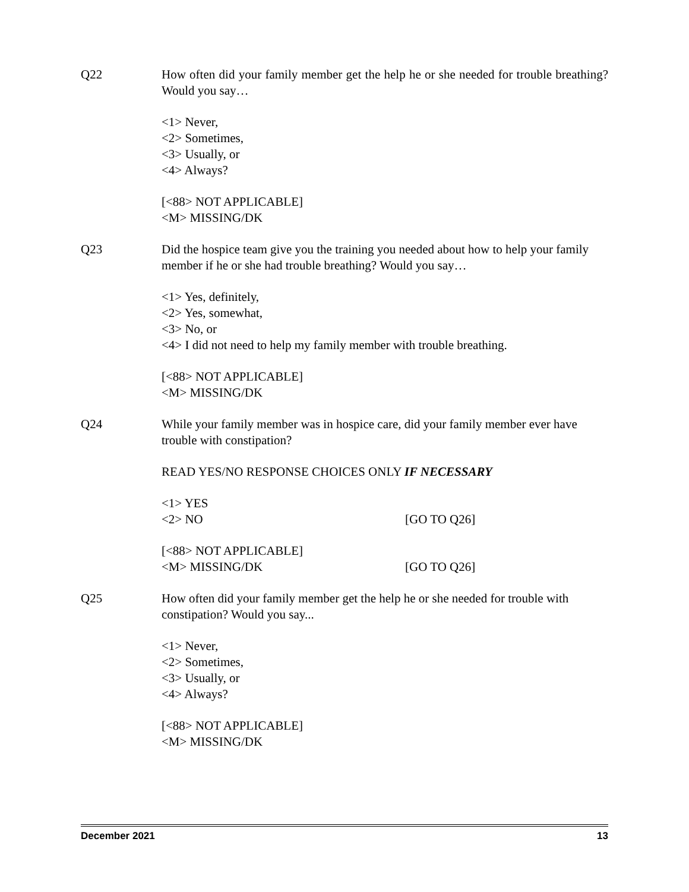Q22 How often did your family member get the help he or she needed for trouble breathing? Would you say…
<1> Never,
<2> Sometimes,
<3> Usually, or
<4> Always?
[<88> NOT APPLICABLE]
<M> MISSING/DK
Q23 Did the hospice team give you the training you needed about how to help your family member if he or she had trouble breathing? Would you say…
<1> Yes, definitely,
<2> Yes, somewhat,
<3> No, or
<4> I did not need to help my family member with trouble breathing.
[<88> NOT APPLICABLE]
<M> MISSING/DK
Q24 While your family member was in hospice care, did your family member ever have trouble with constipation?
READ YES/NO RESPONSE CHOICES ONLY IF NECESSARY
<1> YES
<2> NO [GO TO Q26]
[<88> NOT APPLICABLE]
<M> MISSING/DK [GO TO Q26]
Q25 How often did your family member get the help he or she needed for trouble with constipation? Would you say...
<1> Never,
<2> Sometimes,
<3> Usually, or
<4> Always?
[<88> NOT APPLICABLE]
<M> MISSING/DK
December 2021 13